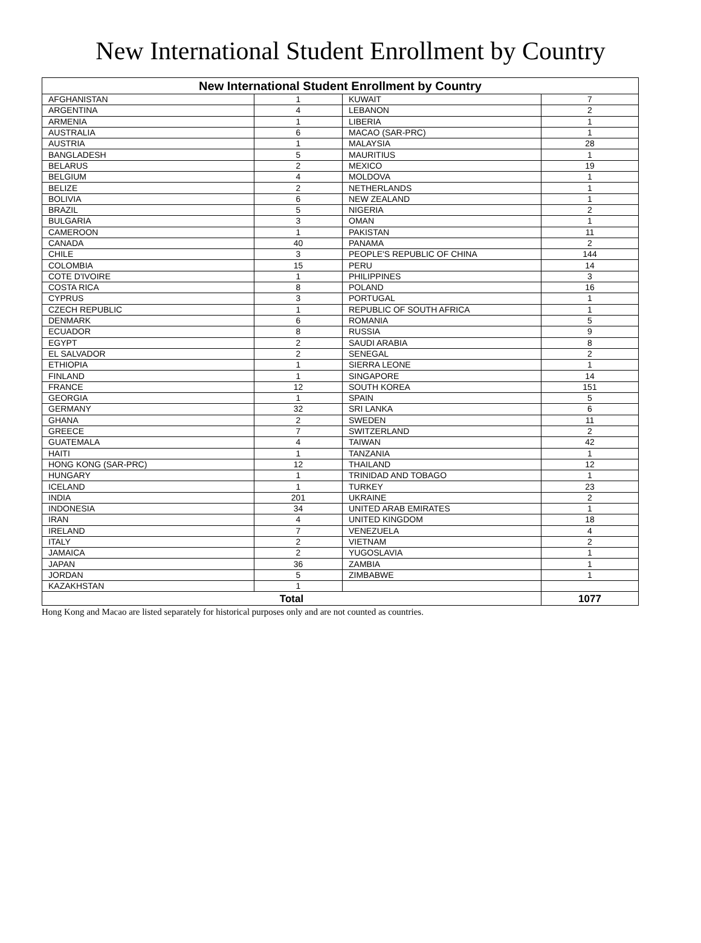New International Student Enrollment by Country
| New International Student Enrollment by Country | | | |
| --- | --- | --- | --- |
| AFGHANISTAN | 1 | KUWAIT | 7 |
| ARGENTINA | 4 | LEBANON | 2 |
| ARMENIA | 1 | LIBERIA | 1 |
| AUSTRALIA | 6 | MACAO (SAR-PRC) | 1 |
| AUSTRIA | 1 | MALAYSIA | 28 |
| BANGLADESH | 5 | MAURITIUS | 1 |
| BELARUS | 2 | MEXICO | 19 |
| BELGIUM | 4 | MOLDOVA | 1 |
| BELIZE | 2 | NETHERLANDS | 1 |
| BOLIVIA | 6 | NEW ZEALAND | 1 |
| BRAZIL | 5 | NIGERIA | 2 |
| BULGARIA | 3 | OMAN | 1 |
| CAMEROON | 1 | PAKISTAN | 11 |
| CANADA | 40 | PANAMA | 2 |
| CHILE | 3 | PEOPLE'S REPUBLIC OF CHINA | 144 |
| COLOMBIA | 15 | PERU | 14 |
| COTE D'IVOIRE | 1 | PHILIPPINES | 3 |
| COSTA RICA | 8 | POLAND | 16 |
| CYPRUS | 3 | PORTUGAL | 1 |
| CZECH REPUBLIC | 1 | REPUBLIC OF SOUTH AFRICA | 1 |
| DENMARK | 6 | ROMANIA | 5 |
| ECUADOR | 8 | RUSSIA | 9 |
| EGYPT | 2 | SAUDI ARABIA | 8 |
| EL SALVADOR | 2 | SENEGAL | 2 |
| ETHIOPIA | 1 | SIERRA LEONE | 1 |
| FINLAND | 1 | SINGAPORE | 14 |
| FRANCE | 12 | SOUTH KOREA | 151 |
| GEORGIA | 1 | SPAIN | 5 |
| GERMANY | 32 | SRI LANKA | 6 |
| GHANA | 2 | SWEDEN | 11 |
| GREECE | 7 | SWITZERLAND | 2 |
| GUATEMALA | 4 | TAIWAN | 42 |
| HAITI | 1 | TANZANIA | 1 |
| HONG KONG (SAR-PRC) | 12 | THAILAND | 12 |
| HUNGARY | 1 | TRINIDAD AND TOBAGO | 1 |
| ICELAND | 1 | TURKEY | 23 |
| INDIA | 201 | UKRAINE | 2 |
| INDONESIA | 34 | UNITED ARAB EMIRATES | 1 |
| IRAN | 4 | UNITED KINGDOM | 18 |
| IRELAND | 7 | VENEZUELA | 4 |
| ITALY | 2 | VIETNAM | 2 |
| JAMAICA | 2 | YUGOSLAVIA | 1 |
| JAPAN | 36 | ZAMBIA | 1 |
| JORDAN | 5 | ZIMBABWE | 1 |
| KAZAKHSTAN | 1 | | |
| Total | | | 1077 |
Hong Kong and Macao are listed separately for historical purposes only and are not counted as countries.